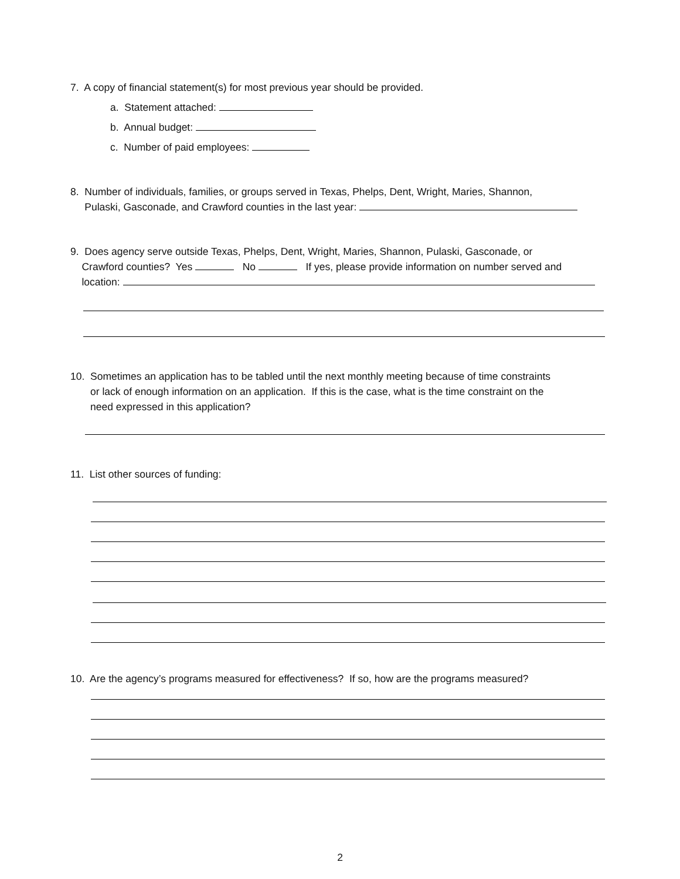7. A copy of financial statement(s) for most previous year should be provided.
a. Statement attached:
b. Annual budget:
c. Number of paid employees:
8. Number of individuals, families, or groups served in Texas, Phelps, Dent, Wright, Maries, Shannon,
Pulaski, Gasconade, and Crawford counties in the last year:
9. Does agency serve outside Texas, Phelps, Dent, Wright, Maries, Shannon, Pulaski, Gasconade, or
Crawford counties? Yes No If yes, please provide information on number served and
location:
10. Sometimes an application has to be tabled until the next monthly meeting because of time constraints
or lack of enough information on an application. If this is the case, what is the time constraint on the
need expressed in this application?
11. List other sources of funding:
10. Are the agency’s programs measured for effectiveness? If so, how are the programs measured?
2